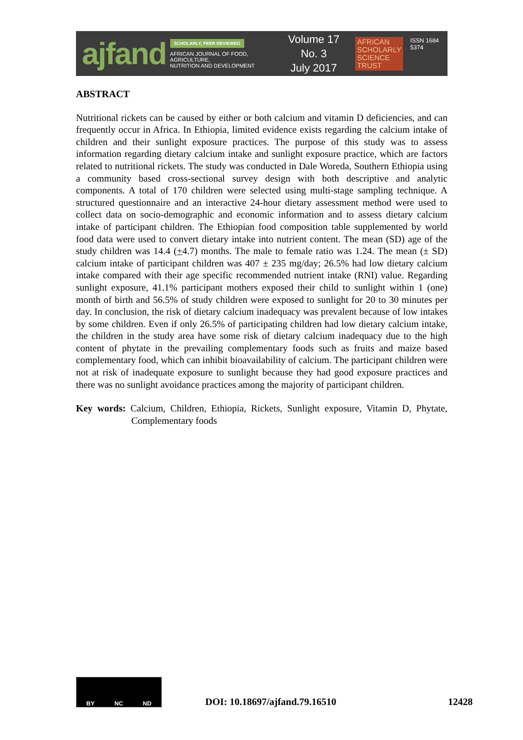ajfand
SCHOLARLY, PEER REVIEWED
AFRICAN JOURNAL OF FOOD, AGRICULTURE,
NUTRITION AND DEVELOPMENT
Volume 17 No. 3
July 2017
AFRICAN
SCHOLARLY
SCIENCE
TRUST
ISSN 1684 5374
ABSTRACT
Nutritional rickets can be caused by either or both calcium and vitamin D deficiencies, and can frequently occur in Africa. In Ethiopia, limited evidence exists regarding the calcium intake of children and their sunlight exposure practices. The purpose of this study was to assess information regarding dietary calcium intake and sunlight exposure practice, which are factors related to nutritional rickets. The study was conducted in Dale Woreda, Southern Ethiopia using a community based cross-sectional survey design with both descriptive and analytic components. A total of 170 children were selected using multi-stage sampling technique. A structured questionnaire and an interactive 24-hour dietary assessment method were used to collect data on socio-demographic and economic information and to assess dietary calcium intake of participant children. The Ethiopian food composition table supplemented by world food data were used to convert dietary intake into nutrient content. The mean (SD) age of the study children was 14.4 (+4.7) months. The male to female ratio was 1.24. The mean (± SD) calcium intake of participant children was 407 ± 235 mg/day; 26.5% had low dietary calcium intake compared with their age specific recommended nutrient intake (RNI) value. Regarding sunlight exposure, 41.1% participant mothers exposed their child to sunlight within 1 (one) month of birth and 56.5% of study children were exposed to sunlight for 20 to 30 minutes per day. In conclusion, the risk of dietary calcium inadequacy was prevalent because of low intakes by some children. Even if only 26.5% of participating children had low dietary calcium intake, the children in the study area have some risk of dietary calcium inadequacy due to the high content of phytate in the prevailing complementary foods such as fruits and maize based complementary food, which can inhibit bioavailability of calcium. The participant children were not at risk of inadequate exposure to sunlight because they had good exposure practices and there was no sunlight avoidance practices among the majority of participant children.
Key words: Calcium, Children, Ethiopia, Rickets, Sunlight exposure, Vitamin D, Phytate, Complementary foods
BY NC ND
DOI: 10.18697/ajfand.79.16510
12428